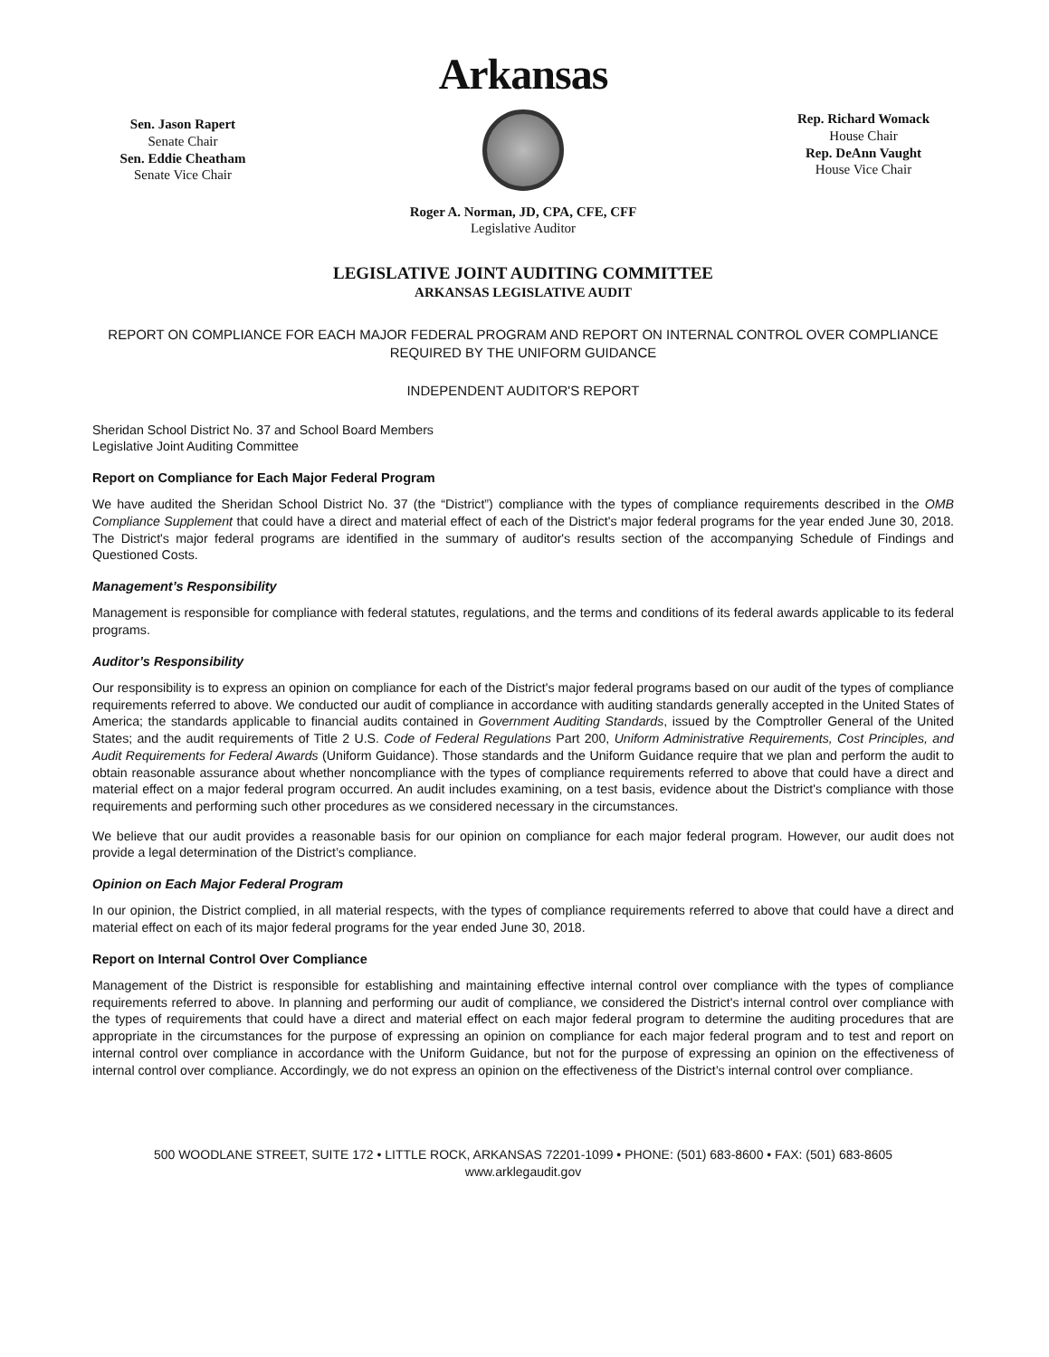Sen. Jason Rapert
Senate Chair
Sen. Eddie Cheatham
Senate Vice Chair
Arkansas
Rep. Richard Womack
House Chair
Rep. DeAnn Vaught
House Vice Chair
Roger A. Norman, JD, CPA, CFE, CFF
Legislative Auditor
LEGISLATIVE JOINT AUDITING COMMITTEE
ARKANSAS LEGISLATIVE AUDIT
REPORT ON COMPLIANCE FOR EACH MAJOR FEDERAL PROGRAM AND REPORT ON INTERNAL CONTROL OVER COMPLIANCE REQUIRED BY THE UNIFORM GUIDANCE
INDEPENDENT AUDITOR'S REPORT
Sheridan School District No. 37 and School Board Members
Legislative Joint Auditing Committee
Report on Compliance for Each Major Federal Program
We have audited the Sheridan School District No. 37 (the “District”) compliance with the types of compliance requirements described in the OMB Compliance Supplement that could have a direct and material effect of each of the District's major federal programs for the year ended June 30, 2018. The District's major federal programs are identified in the summary of auditor's results section of the accompanying Schedule of Findings and Questioned Costs.
Management’s Responsibility
Management is responsible for compliance with federal statutes, regulations, and the terms and conditions of its federal awards applicable to its federal programs.
Auditor’s Responsibility
Our responsibility is to express an opinion on compliance for each of the District's major federal programs based on our audit of the types of compliance requirements referred to above. We conducted our audit of compliance in accordance with auditing standards generally accepted in the United States of America; the standards applicable to financial audits contained in Government Auditing Standards, issued by the Comptroller General of the United States; and the audit requirements of Title 2 U.S. Code of Federal Regulations Part 200, Uniform Administrative Requirements, Cost Principles, and Audit Requirements for Federal Awards (Uniform Guidance). Those standards and the Uniform Guidance require that we plan and perform the audit to obtain reasonable assurance about whether noncompliance with the types of compliance requirements referred to above that could have a direct and material effect on a major federal program occurred. An audit includes examining, on a test basis, evidence about the District's compliance with those requirements and performing such other procedures as we considered necessary in the circumstances.
We believe that our audit provides a reasonable basis for our opinion on compliance for each major federal program. However, our audit does not provide a legal determination of the District’s compliance.
Opinion on Each Major Federal Program
In our opinion, the District complied, in all material respects, with the types of compliance requirements referred to above that could have a direct and material effect on each of its major federal programs for the year ended June 30, 2018.
Report on Internal Control Over Compliance
Management of the District is responsible for establishing and maintaining effective internal control over compliance with the types of compliance requirements referred to above. In planning and performing our audit of compliance, we considered the District's internal control over compliance with the types of requirements that could have a direct and material effect on each major federal program to determine the auditing procedures that are appropriate in the circumstances for the purpose of expressing an opinion on compliance for each major federal program and to test and report on internal control over compliance in accordance with the Uniform Guidance, but not for the purpose of expressing an opinion on the effectiveness of internal control over compliance. Accordingly, we do not express an opinion on the effectiveness of the District’s internal control over compliance.
500 WOODLANE STREET, SUITE 172 • LITTLE ROCK, ARKANSAS 72201-1099 • PHONE: (501) 683-8600 • FAX: (501) 683-8605
www.arklegaudit.gov